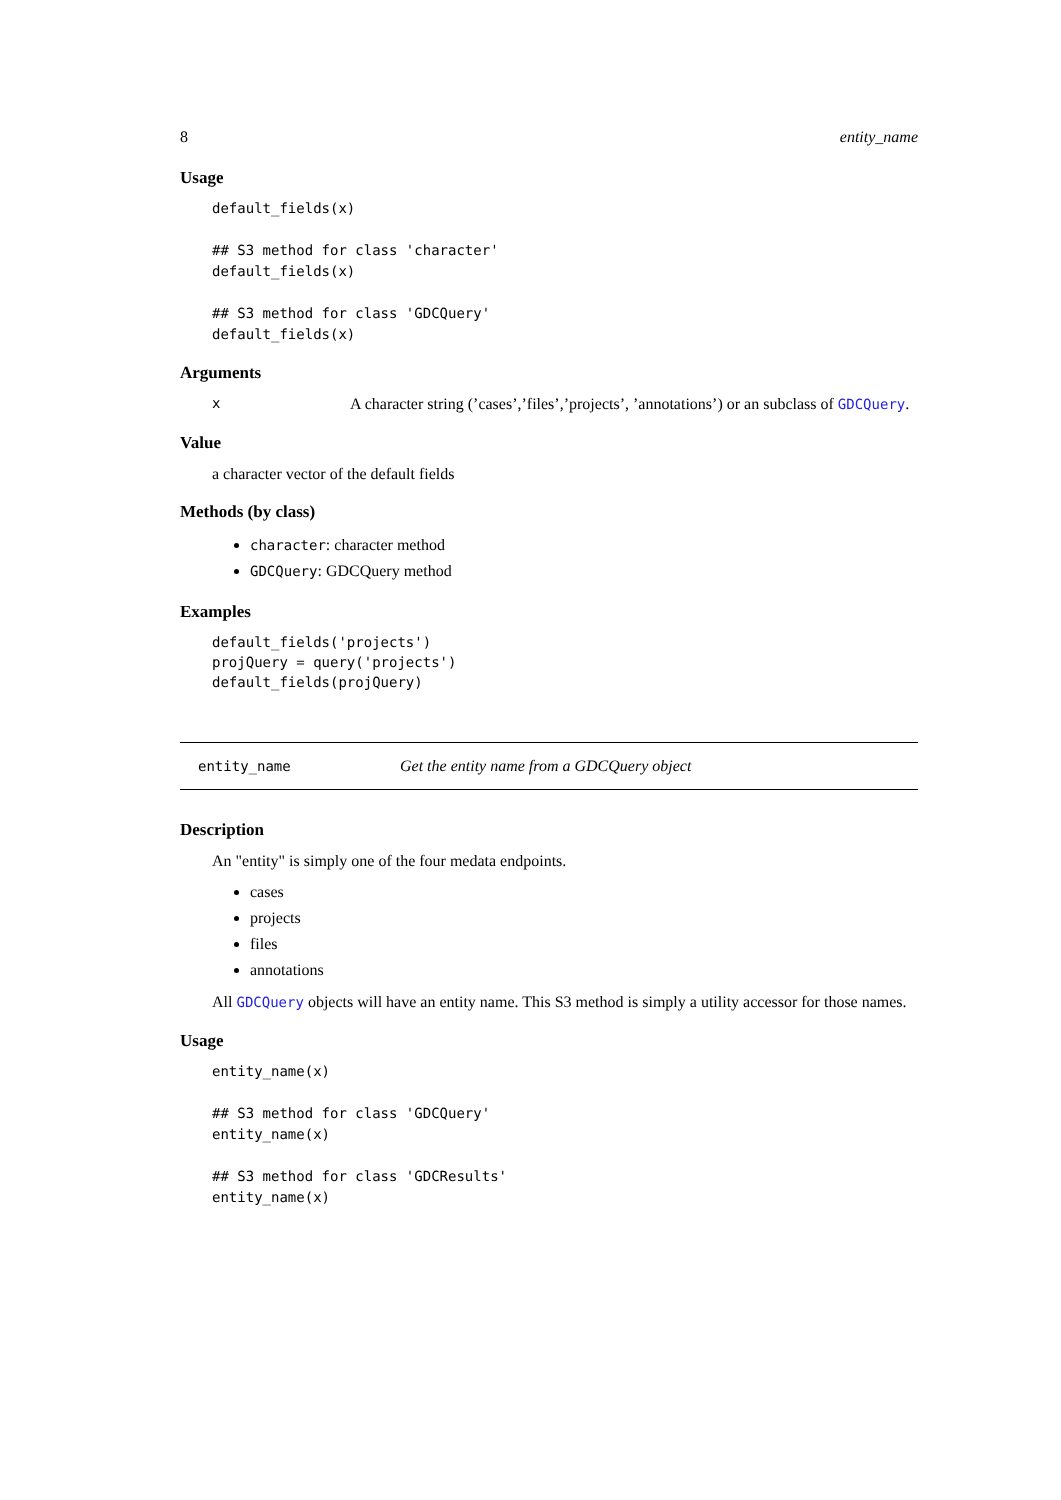8 entity_name
Usage
default_fields(x)

## S3 method for class 'character'
default_fields(x)

## S3 method for class 'GDCQuery'
default_fields(x)
Arguments
x A character string (’cases’,’files’,’projects’, ’annotations’) or an subclass of GDCQuery.
Value
a character vector of the default fields
Methods (by class)
character: character method
GDCQuery: GDCQuery method
Examples
default_fields('projects')
projQuery = query('projects')
default_fields(projQuery)
entity_name Get the entity name from a GDCQuery object
Description
An "entity" is simply one of the four medata endpoints.
cases
projects
files
annotations
All GDCQuery objects will have an entity name. This S3 method is simply a utility accessor for those names.
Usage
entity_name(x)

## S3 method for class 'GDCQuery'
entity_name(x)

## S3 method for class 'GDCResults'
entity_name(x)